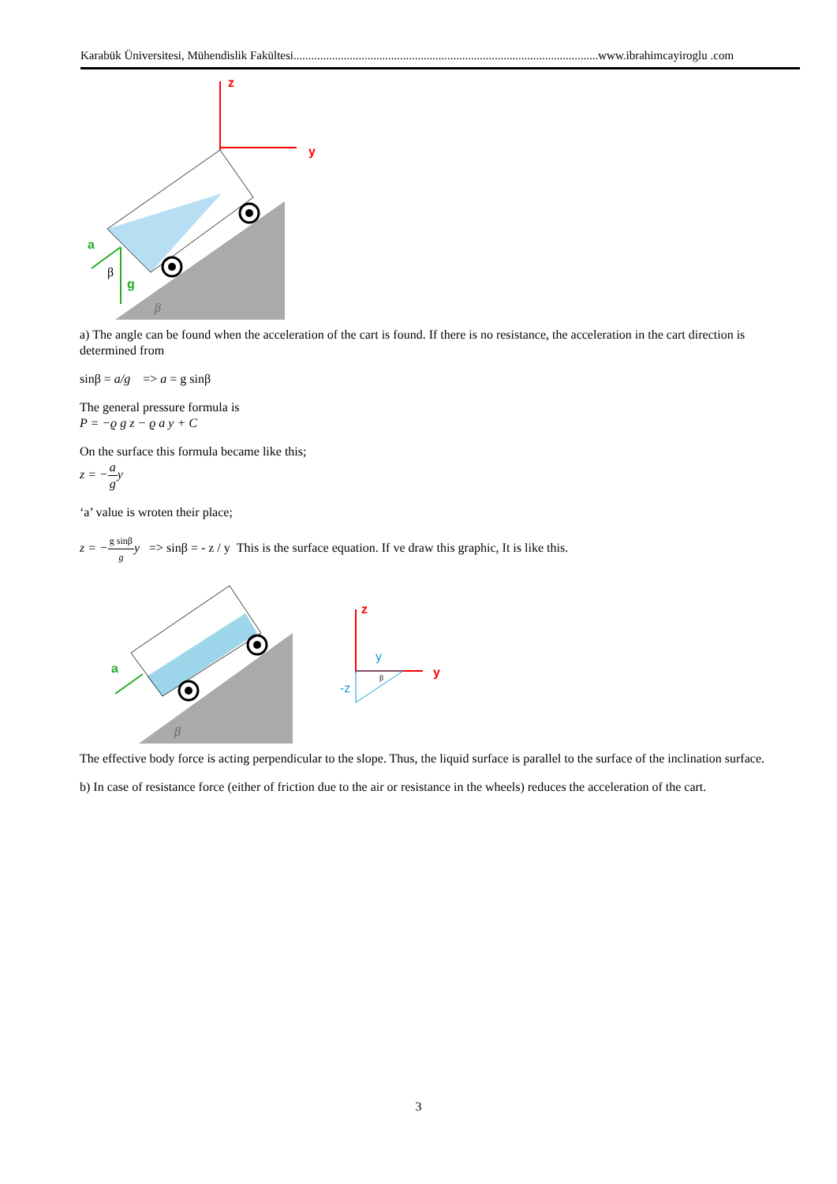Karabük Üniversitesi, Mühendislik Fakültesi.......................................................................................................www.ibrahimcayiroglu .com
z
y
a
g
β
β
a) The angle can be found when the acceleration of the cart is found. If there is no resistance, the acceleration in the cart direction is determined from
sinβ = a/g => a = g sinβ
The general pressure formula is
P = −ϱ g z − ϱ a y + C
On the surface this formula became like this;
z = −a g y
‘a’ value is wroten their place;
z = −g sinβ g y => sinβ = - z / y This is the surface equation. If ve draw this graphic, It is like this.
a
β
z
y
y
-z
β
The effective body force is acting perpendicular to the slope. Thus, the liquid surface is parallel to the surface of the inclination surface.
b) In case of resistance force (either of friction due to the air or resistance in the wheels) reduces the acceleration of the cart.
3